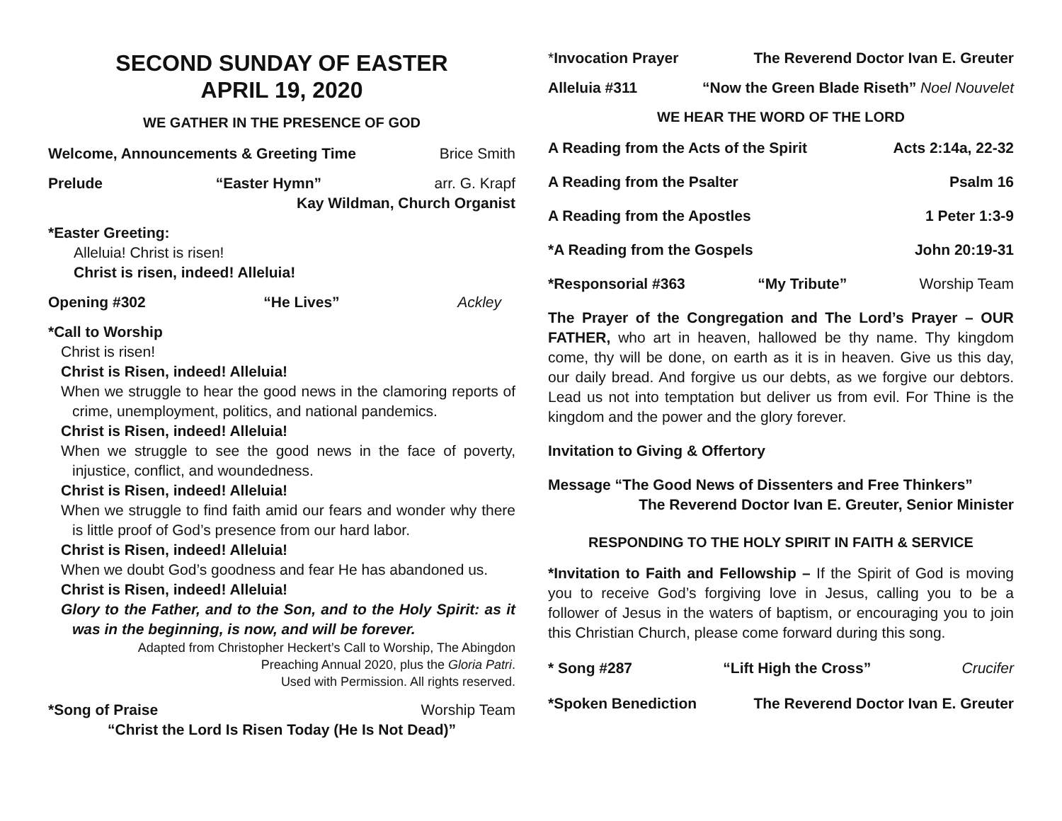SECOND SUNDAY OF EASTER
APRIL 19, 2020
WE GATHER IN THE PRESENCE OF GOD
Welcome, Announcements & Greeting Time Brice Smith
Prelude “Easter Hymn” arr. G. Krapf
Kay Wildman, Church Organist
*Easter Greeting:
Alleluia! Christ is risen!
Christ is risen, indeed! Alleluia!
Opening #302 “He Lives” Ackley
*Call to Worship
Christ is risen!
Christ is Risen, indeed! Alleluia!
When we struggle to hear the good news in the clamoring reports of crime, unemployment, politics, and national pandemics.
Christ is Risen, indeed! Alleluia!
When we struggle to see the good news in the face of poverty, injustice, conflict, and woundedness.
Christ is Risen, indeed! Alleluia!
When we struggle to find faith amid our fears and wonder why there is little proof of God’s presence from our hard labor.
Christ is Risen, indeed! Alleluia!
When we doubt God’s goodness and fear He has abandoned us.
Christ is Risen, indeed! Alleluia!
Glory to the Father, and to the Son, and to the Holy Spirit: as it was in the beginning, is now, and will be forever.
Adapted from Christopher Heckert’s Call to Worship, The Abingdon
Preaching Annual 2020, plus the Gloria Patri.
Used with Permission. All rights reserved.
*Song of Praise Worship Team
“Christ the Lord Is Risen Today (He Is Not Dead)”
*Invocation Prayer The Reverend Doctor Ivan E. Greuter
Alleluia #311 “Now the Green Blade Riseth” Noel Nouvelet
WE HEAR THE WORD OF THE LORD
A Reading from the Acts of the Spirit Acts 2:14a, 22-32
A Reading from the Psalter Psalm 16
A Reading from the Apostles 1 Peter 1:3-9
*A Reading from the Gospels John 20:19-31
*Responsorial #363 “My Tribute” Worship Team
The Prayer of the Congregation and The Lord’s Prayer – OUR FATHER, who art in heaven, hallowed be thy name. Thy kingdom come, thy will be done, on earth as it is in heaven. Give us this day, our daily bread. And forgive us our debts, as we forgive our debtors. Lead us not into temptation but deliver us from evil. For Thine is the kingdom and the power and the glory forever.
Invitation to Giving & Offertory
Message “The Good News of Dissenters and Free Thinkers”
The Reverend Doctor Ivan E. Greuter, Senior Minister
RESPONDING TO THE HOLY SPIRIT IN FAITH & SERVICE
*Invitation to Faith and Fellowship – If the Spirit of God is moving you to receive God’s forgiving love in Jesus, calling you to be a follower of Jesus in the waters of baptism, or encouraging you to join this Christian Church, please come forward during this song.
* Song #287 “Lift High the Cross” Crucifer
*Spoken Benediction The Reverend Doctor Ivan E. Greuter